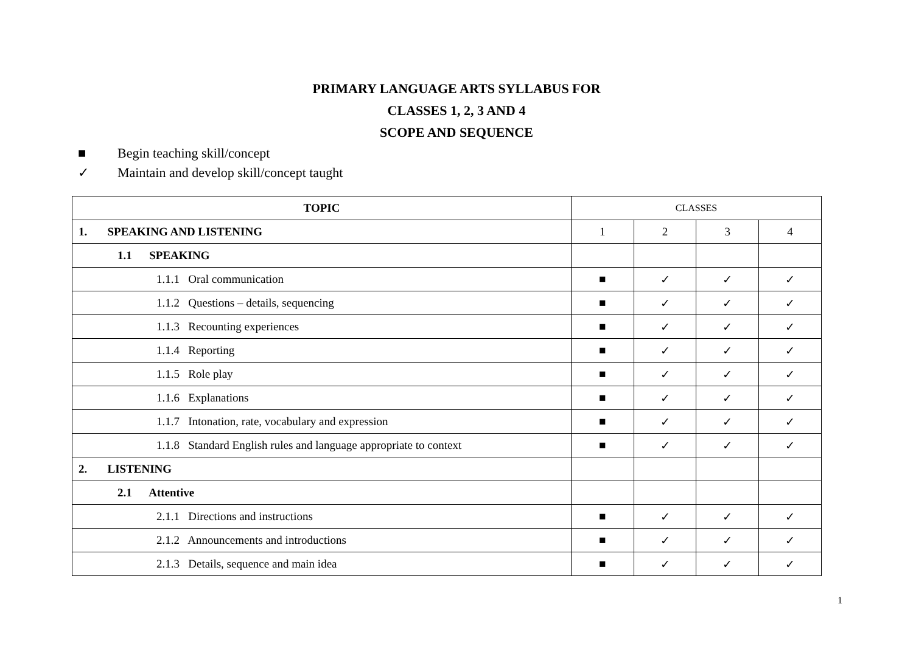PRIMARY LANGUAGE ARTS SYLLABUS FOR
CLASSES 1, 2, 3 AND 4
SCOPE AND SEQUENCE
■ Begin teaching skill/concept
✓ Maintain and develop skill/concept taught
| TOPIC | CLASSES | | | |
| 1. SPEAKING AND LISTENING | 1 | 2 | 3 | 4 |
| 1.1 SPEAKING | | | | |
| 1.1.1 Oral communication | ■ | ✓ | ✓ | ✓ |
| 1.1.2 Questions – details, sequencing | ■ | ✓ | ✓ | ✓ |
| 1.1.3 Recounting experiences | ■ | ✓ | ✓ | ✓ |
| 1.1.4 Reporting | ■ | ✓ | ✓ | ✓ |
| 1.1.5 Role play | ■ | ✓ | ✓ | ✓ |
| 1.1.6 Explanations | ■ | ✓ | ✓ | ✓ |
| 1.1.7 Intonation, rate, vocabulary and expression | ■ | ✓ | ✓ | ✓ |
| 1.1.8 Standard English rules and language appropriate to context | ■ | ✓ | ✓ | ✓ |
| 2. LISTENING | | | | |
| 2.1 Attentive | | | | |
| 2.1.1 Directions and instructions | ■ | ✓ | ✓ | ✓ |
| 2.1.2 Announcements and introductions | ■ | ✓ | ✓ | ✓ |
| 2.1.3 Details, sequence and main idea | ■ | ✓ | ✓ | ✓ |
1